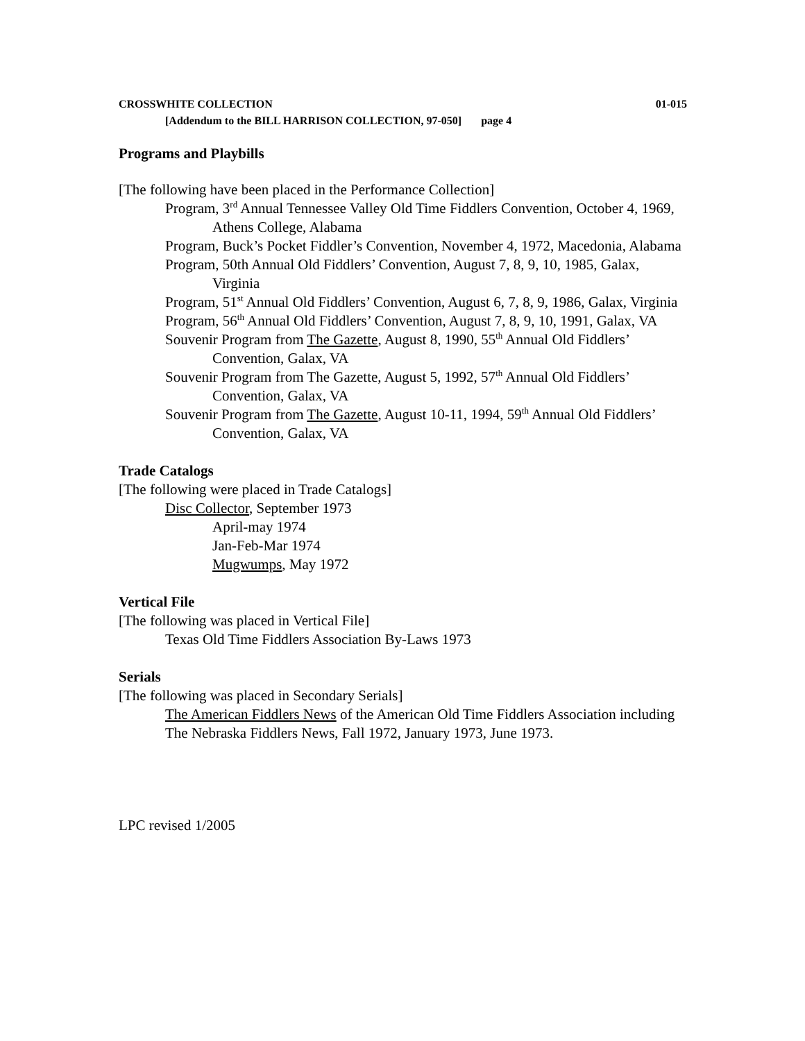CROSSWHITE COLLECTION 01-015
[Addendum to the BILL HARRISON COLLECTION, 97-050] page 4
Programs and Playbills
[The following have been placed in the Performance Collection]
Program, 3<sup>rd</sup> Annual Tennessee Valley Old Time Fiddlers Convention, October 4, 1969, Athens College, Alabama
Program, Buck’s Pocket Fiddler’s Convention, November 4, 1972, Macedonia, Alabama
Program, 50th Annual Old Fiddlers’ Convention, August 7, 8, 9, 10, 1985, Galax, Virginia
Program, 51<sup>st</sup> Annual Old Fiddlers’ Convention, August 6, 7, 8, 9, 1986, Galax, Virginia
Program, 56<sup>th</sup> Annual Old Fiddlers’ Convention, August 7, 8, 9, 10, 1991, Galax, VA
Souvenir Program from The Gazette, August 8, 1990, 55<sup>th</sup> Annual Old Fiddlers’ Convention, Galax, VA
Souvenir Program from The Gazette, August 5, 1992, 57<sup>th</sup> Annual Old Fiddlers’ Convention, Galax, VA
Souvenir Program from The Gazette, August 10-11, 1994, 59<sup>th</sup> Annual Old Fiddlers’ Convention, Galax, VA
Trade Catalogs
[The following were placed in Trade Catalogs]
Disc Collector, September 1973
April-may 1974
Jan-Feb-Mar 1974
Mugwumps, May 1972
Vertical File
[The following was placed in Vertical File]
Texas Old Time Fiddlers Association By-Laws 1973
Serials
[The following was placed in Secondary Serials]
The American Fiddlers News of the American Old Time Fiddlers Association including The Nebraska Fiddlers News, Fall 1972, January 1973, June 1973.
LPC revised 1/2005